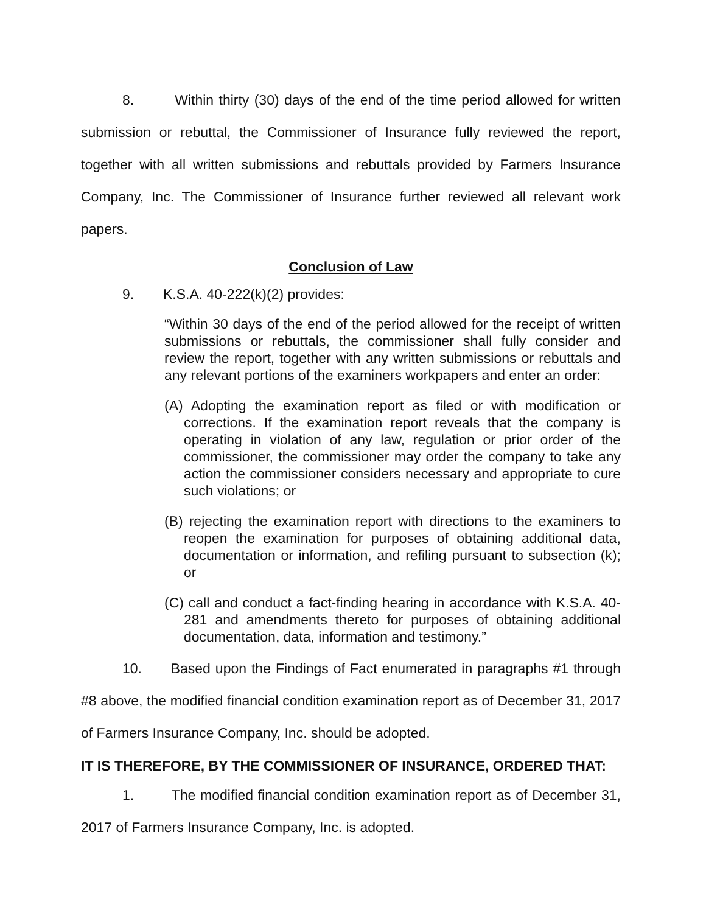8. Within thirty (30) days of the end of the time period allowed for written submission or rebuttal, the Commissioner of Insurance fully reviewed the report, together with all written submissions and rebuttals provided by Farmers Insurance Company, Inc. The Commissioner of Insurance further reviewed all relevant work papers.
Conclusion of Law
9. K.S.A. 40-222(k)(2) provides:
“Within 30 days of the end of the period allowed for the receipt of written submissions or rebuttals, the commissioner shall fully consider and review the report, together with any written submissions or rebuttals and any relevant portions of the examiners workpapers and enter an order:
(A) Adopting the examination report as filed or with modification or corrections. If the examination report reveals that the company is operating in violation of any law, regulation or prior order of the commissioner, the commissioner may order the company to take any action the commissioner considers necessary and appropriate to cure such violations; or
(B) rejecting the examination report with directions to the examiners to reopen the examination for purposes of obtaining additional data, documentation or information, and refiling pursuant to subsection (k); or
(C) call and conduct a fact-finding hearing in accordance with K.S.A. 40-281 and amendments thereto for purposes of obtaining additional documentation, data, information and testimony.”
10. Based upon the Findings of Fact enumerated in paragraphs #1 through #8 above, the modified financial condition examination report as of December 31, 2017 of Farmers Insurance Company, Inc. should be adopted.
IT IS THEREFORE, BY THE COMMISSIONER OF INSURANCE, ORDERED THAT:
1. The modified financial condition examination report as of December 31, 2017 of Farmers Insurance Company, Inc. is adopted.